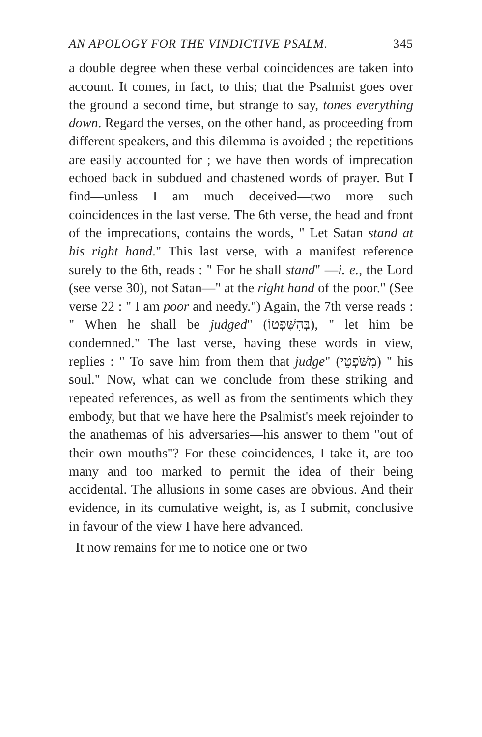AN APOLOGY FOR THE VINDICTIVE PSALM. 345
a double degree when these verbal coincidences are taken into account. It comes, in fact, to this; that the Psalmist goes over the ground a second time, but strange to say, tones everything down. Regard the verses, on the other hand, as proceeding from different speakers, and this dilemma is avoided ; the repetitions are easily accounted for ; we have then words of imprecation echoed back in subdued and chastened words of prayer. But I find—unless I am much deceived—two more such coincidences in the last verse. The 6th verse, the head and front of the imprecations, contains the words, " Let Satan stand at his right hand." This last verse, with a manifest reference surely to the 6th, reads : " For he shall stand" —i. e., the Lord (see verse 30), not Satan—" at the right hand of the poor." (See verse 22 : " I am poor and needy.") Again, the 7th verse reads : " When he shall be judged" (בְּהִשָּׁפְטוֹ), " let him be condemned." The last verse, having these words in view, replies : " To save him from them that judge" (מִשֹּׁפְטֵי) " his soul." Now, what can we conclude from these striking and repeated references, as well as from the sentiments which they embody, but that we have here the Psalmist's meek rejoinder to the anathemas of his adversaries—his answer to them "out of their own mouths"? For these coincidences, I take it, are too many and too marked to permit the idea of their being accidental. The allusions in some cases are obvious. And their evidence, in its cumulative weight, is, as I submit, conclusive in favour of the view I have here advanced.
It now remains for me to notice one or two